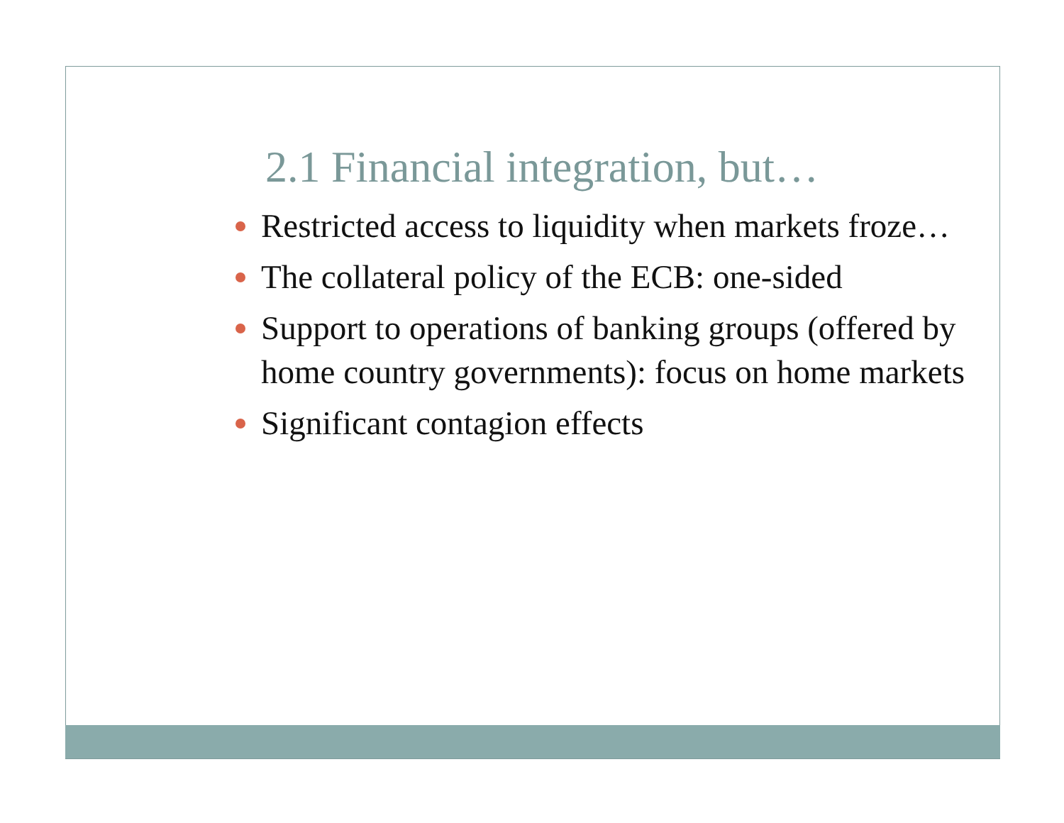2.1 Financial integration, but…
Restricted access to liquidity when markets froze…
The collateral policy of the ECB: one-sided
Support to operations of banking groups (offered by home country governments): focus on home markets
Significant contagion effects